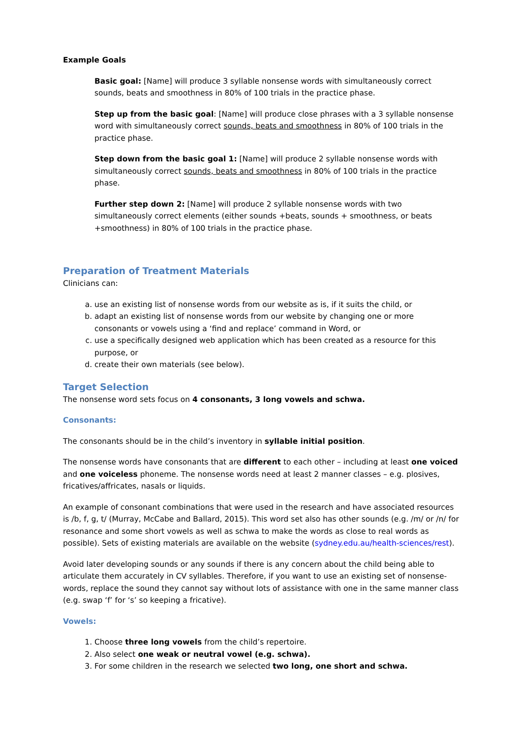Example Goals
Basic goal: [Name] will produce 3 syllable nonsense words with simultaneously correct sounds, beats and smoothness in 80% of 100 trials in the practice phase.
Step up from the basic goal: [Name] will produce close phrases with a 3 syllable nonsense word with simultaneously correct sounds, beats and smoothness in 80% of 100 trials in the practice phase.
Step down from the basic goal 1: [Name] will produce 2 syllable nonsense words with simultaneously correct sounds, beats and smoothness in 80% of 100 trials in the practice phase.
Further step down 2: [Name] will produce 2 syllable nonsense words with two simultaneously correct elements (either sounds +beats, sounds + smoothness, or beats +smoothness) in 80% of 100 trials in the practice phase.
Preparation of Treatment Materials
Clinicians can:
a. use an existing list of nonsense words from our website as is, if it suits the child, or
b. adapt an existing list of nonsense words from our website by changing one or more consonants or vowels using a ‘find and replace’ command in Word, or
c. use a specifically designed web application which has been created as a resource for this purpose, or
d. create their own materials (see below).
Target Selection
The nonsense word sets focus on 4 consonants, 3 long vowels and schwa.
Consonants:
The consonants should be in the child’s inventory in syllable initial position.
The nonsense words have consonants that are different to each other – including at least one voiced and one voiceless phoneme. The nonsense words need at least 2 manner classes – e.g. plosives, fricatives/affricates, nasals or liquids.
An example of consonant combinations that were used in the research and have associated resources is /b, f, g, t/ (Murray, McCabe and Ballard, 2015). This word set also has other sounds (e.g. /m/ or /n/ for resonance and some short vowels as well as schwa to make the words as close to real words as possible). Sets of existing materials are available on the website (sydney.edu.au/health-sciences/rest).
Avoid later developing sounds or any sounds if there is any concern about the child being able to articulate them accurately in CV syllables. Therefore, if you want to use an existing set of nonsense-words, replace the sound they cannot say without lots of assistance with one in the same manner class (e.g. swap ‘f’ for ‘s’ so keeping a fricative).
Vowels:
1. Choose three long vowels from the child’s repertoire.
2. Also select one weak or neutral vowel (e.g. schwa).
3. For some children in the research we selected two long, one short and schwa.